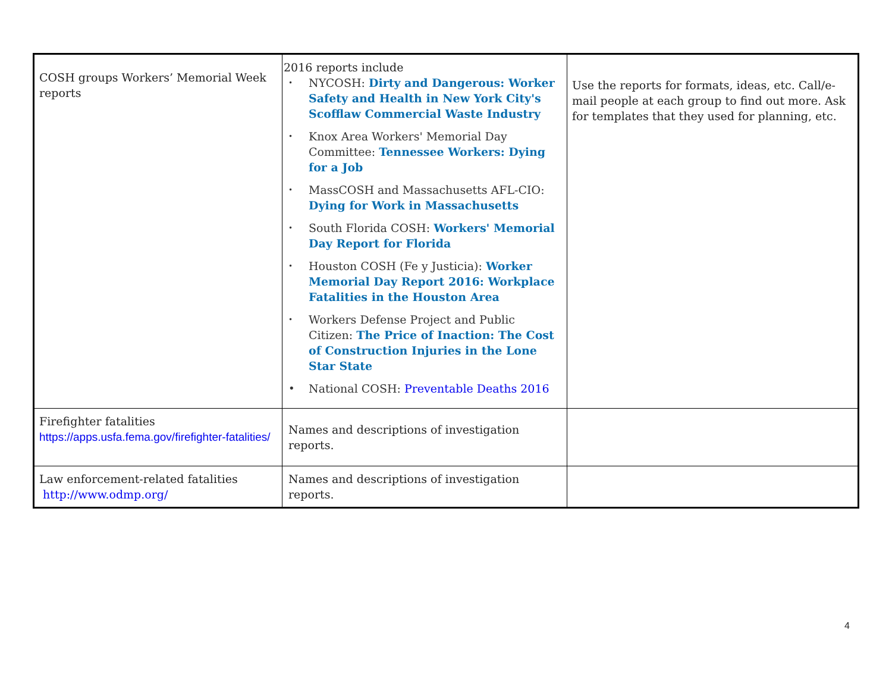| COSH groups Workers’ Memorial Week reports | 2016 reports include • NYCOSH: Dirty and Dangerous: Worker Safety and Health in New York City's Scofflaw Commercial Waste Industry • Knox Area Workers' Memorial Day Committee: Tennessee Workers: Dying for a Job • MassCOSH and Massachusetts AFL-CIO: Dying for Work in Massachusetts • South Florida COSH: Workers' Memorial Day Report for Florida • Houston COSH (Fe y Justicia): Worker Memorial Day Report 2016: Workplace Fatalities in the Houston Area • Workers Defense Project and Public Citizen: The Price of Inaction: The Cost of Construction Injuries in the Lone Star State • National COSH: Preventable Deaths 2016 | Use the reports for formats, ideas, etc. Call/e-mail people at each group to find out more. Ask for templates that they used for planning, etc. |
| Firefighter fatalities https://apps.usfa.fema.gov/firefighter-fatalities/ | Names and descriptions of investigation reports. | |
| Law enforcement-related fatalities http://www.odmp.org/ | Names and descriptions of investigation reports. | |
4